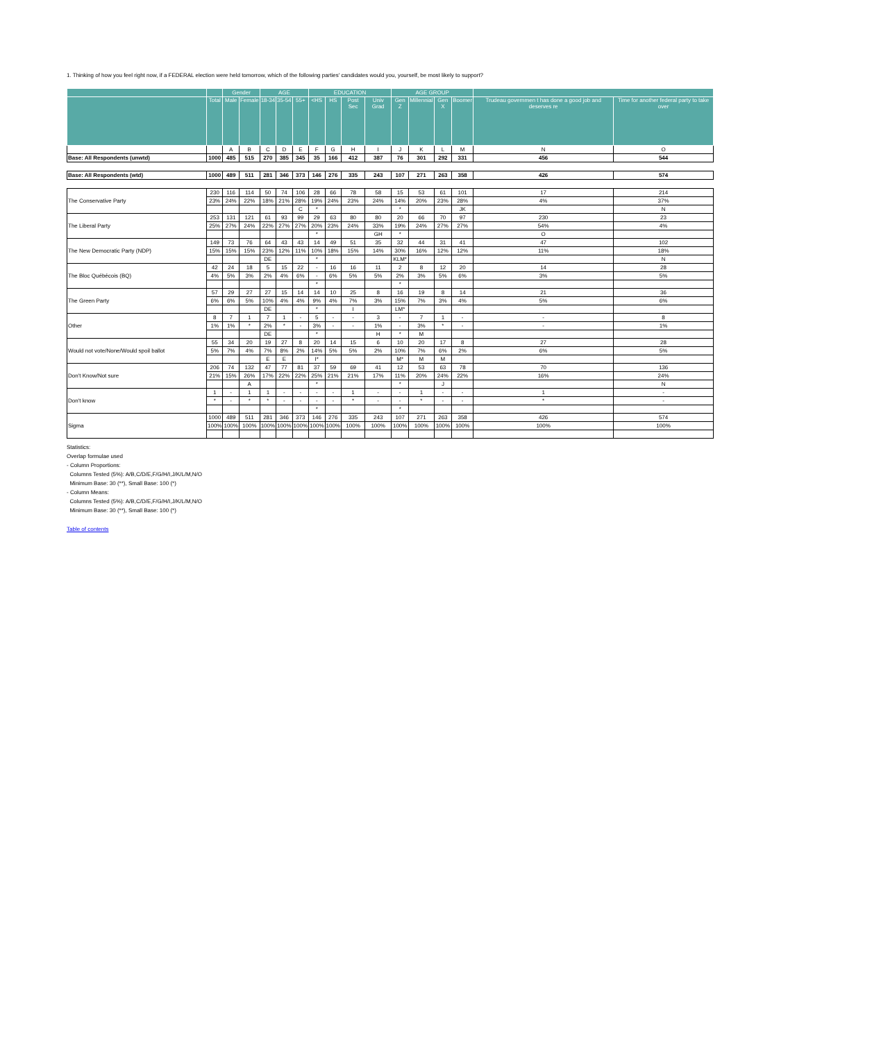1. Thinking of how you feel right now, if a FEDERAL election were held tomorrow, which of the following parties' candidates would you, yourself, be most likely to support?
| | | Gender | | AGE | | | EDUCATION | | | | AGE GROUP | | | | | |
| --- | --- | --- | --- | --- | --- | --- | --- | --- | --- | --- | --- | --- | --- | --- | --- | --- |
| | Total | Male | Female | 18-34 | 35-54 | 55+ | <HS | HS | Post Sec | Univ Grad | Gen Z | Millennial | Gen X | Boomer | Trudeau governmen t has done a good job and deserves re | Time for another federal party to take over |
| | | A | B | C | D | E | F | G | H | I | J | K | L | M | N | O |
| Base: All Respondents (unwtd) | 1000 | 485 | 515 | 270 | 385 | 345 | 35 | 166 | 412 | 387 | 76 | 301 | 292 | 331 | 456 | 544 |
| Base: All Respondents (wtd) | 1000 | 489 | 511 | 281 | 346 | 373 | 146 | 276 | 335 | 243 | 107 | 271 | 263 | 358 | 426 | 574 |
| The Conservative Party | 230 | 116 | 114 | 50 | 74 | 106 | 28 | 66 | 78 | 58 | 15 | 53 | 61 | 101 | 17 | 214 |
| | 23% | 24% | 22% | 18% | 21% | 28% | 19% | 24% | 23% | 24% | 14% | 20% | 23% | 28% | 4% | 37% |
| | | | | | | C | * | | | | * | | | JK | | N |
| The Liberal Party | 253 | 131 | 121 | 61 | 93 | 99 | 29 | 63 | 80 | 80 | 20 | 66 | 70 | 97 | 230 | 23 |
| | 25% | 27% | 24% | 22% | 27% | 27% | 20% | 23% | 24% | 33% | 19% | 24% | 27% | 27% | 54% | 4% |
| | | | | | | | * | | | GH | * | | | | O | |
| The New Democratic Party (NDP) | 149 | 73 | 76 | 64 | 43 | 43 | 14 | 49 | 51 | 35 | 32 | 44 | 31 | 41 | 47 | 102 |
| | 15% | 15% | 15% | 23% | 12% | 11% | 10% | 18% | 15% | 14% | 30% | 16% | 12% | 12% | 11% | 18% |
| | | | | DE | | | * | | | | KLM* | | | | | N |
| The Bloc Québécois (BQ) | 42 | 24 | 18 | 5 | 15 | 22 | - | 16 | 16 | 11 | 2 | 8 | 12 | 20 | 14 | 28 |
| | 4% | 5% | 3% | 2% | 4% | 6% | - | 6% | 5% | 5% | 2% | 3% | 5% | 6% | 3% | 5% |
| | | | | | | | * | | | | * | | | | | |
| The Green Party | 57 | 29 | 27 | 27 | 15 | 14 | 14 | 10 | 25 | 8 | 16 | 19 | 8 | 14 | 21 | 36 |
| | 6% | 6% | 5% | 10% | 4% | 4% | 9% | 4% | 7% | 3% | 15% | 7% | 3% | 4% | 5% | 6% |
| | | | | DE | | | * | | I | | LM* | | | | | |
| Other | 8 | 7 | 1 | 7 | 1 | - | 5 | - | - | 3 | - | 7 | 1 | - | - | 8 |
| | 1% | 1% | * | 2% | * | - | 3% | - | - | 1% | - | 3% | * | - | - | 1% |
| | | | | DE | | | * | | | H | * | M | | | | |
| Would not vote/None/Would spoil ballot | 55 | 34 | 20 | 19 | 27 | 8 | 20 | 14 | 15 | 6 | 10 | 20 | 17 | 8 | 27 | 28 |
| | 5% | 7% | 4% | 7% | 8% | 2% | 14% | 5% | 5% | 2% | 10% | 7% | 6% | 2% | 6% | 5% |
| | | | | E | E | | I* | | | | M* | M | M | | | |
| Don't Know/Not sure | 206 | 74 | 132 | 47 | 77 | 81 | 37 | 59 | 69 | 41 | 12 | 53 | 63 | 78 | 70 | 136 |
| | 21% | 15% | 26% | 17% | 22% | 22% | 25% | 21% | 21% | 17% | 11% | 20% | 24% | 22% | 16% | 24% |
| | | | A | | | | * | | | | * | | J | | | N |
| Don't know | 1 | - | 1 | 1 | - | - | - | - | 1 | - | - | 1 | - | - | 1 | - |
| | * | - | * | * | - | - | - | - | * | - | - | * | - | - | * | - |
| | | | | | | | * | | | | * | | | | | |
| Sigma | 1000 | 489 | 511 | 281 | 346 | 373 | 146 | 276 | 335 | 243 | 107 | 271 | 263 | 358 | 426 | 574 |
| | 100% | 100% | 100% | 100% | 100% | 100% | 100% | 100% | 100% | 100% | 100% | 100% | 100% | 100% | 100% | 100% |
Statistics:
Overlap formulae used
- Column Proportions:
Columns Tested (5%): A/B,C/D/E,F/G/H/I,J/K/L/M,N/O
Minimum Base: 30 (**), Small Base: 100 (*)
- Column Means:
Columns Tested (5%): A/B,C/D/E,F/G/H/I,J/K/L/M,N/O
Minimum Base: 30 (**), Small Base: 100 (*)
Table of contents